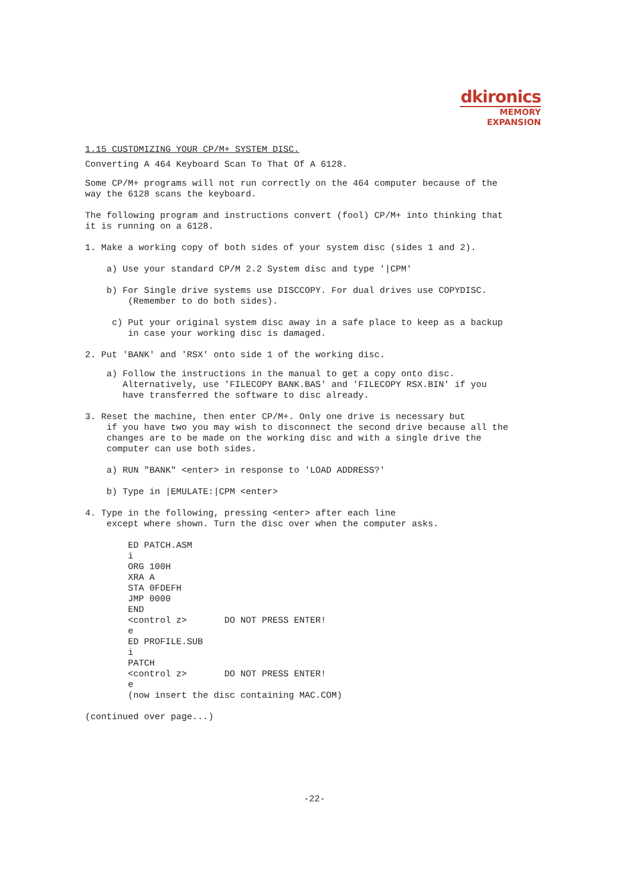dkironics
MEMORY
EXPANSION
1.15 CUSTOMIZING YOUR CP/M+ SYSTEM DISC.
Converting A 464 Keyboard Scan To That Of A 6128.
Some CP/M+ programs will not run correctly on the 464 computer because of the way the 6128 scans the keyboard.
The following program and instructions convert (fool) CP/M+ into thinking that it is running on a 6128.
1. Make a working copy of both sides of your system disc (sides 1 and 2).
a) Use your standard CP/M 2.2 System disc and type '|CPM'
b) For Single drive systems use DISCCOPY. For dual drives use COPYDISC. (Remember to do both sides).
c) Put your original system disc away in a safe place to keep as a backup in case your working disc is damaged.
2. Put 'BANK' and 'RSX' onto side 1 of the working disc.
a) Follow the instructions in the manual to get a copy onto disc. Alternatively, use 'FILECOPY BANK.BAS' and 'FILECOPY RSX.BIN' if you have transferred the software to disc already.
3. Reset the machine, then enter CP/M+. Only one drive is necessary but if you have two you may wish to disconnect the second drive because all the changes are to be made on the working disc and with a single drive the computer can use both sides.
a) RUN "BANK" <enter> in response to 'LOAD ADDRESS?'
b) Type in |EMULATE:|CPM <enter>
4. Type in the following, pressing <enter> after each line except where shown. Turn the disc over when the computer asks.
ED PATCH.ASM i ORG 100H XRA A STA 0FDEFH JMP 0000 END <control z> DO NOT PRESS ENTER! e ED PROFILE.SUB i PATCH <control z> DO NOT PRESS ENTER! e (now insert the disc containing MAC.COM)
(continued over page...)
-22-